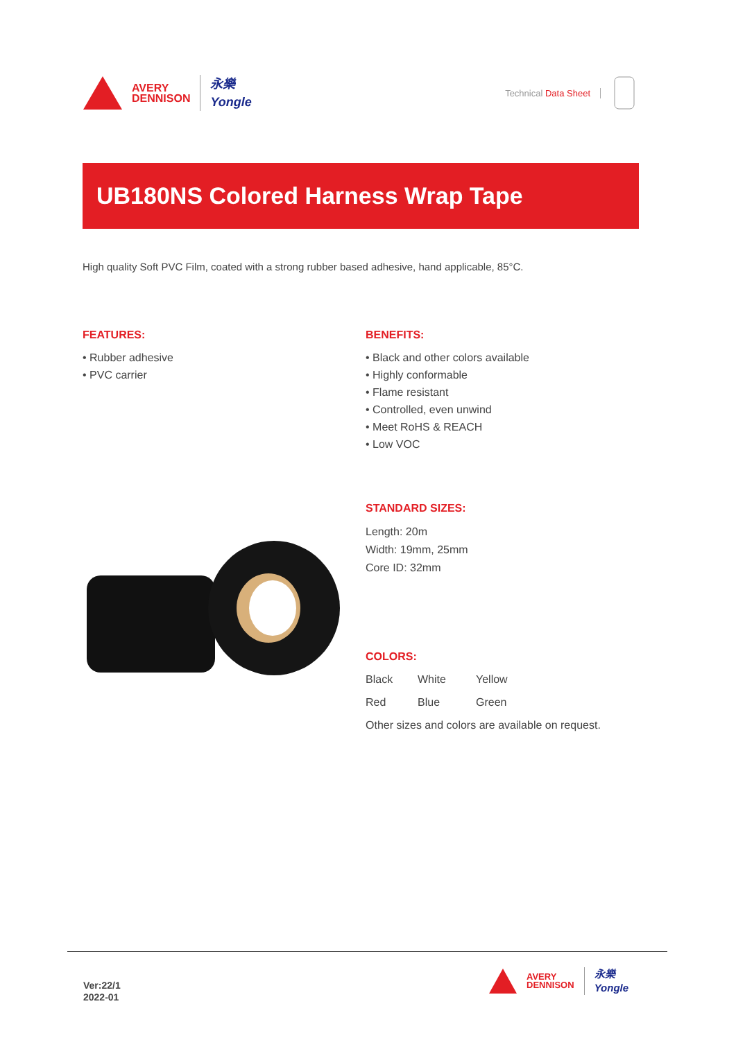AVERY
DENNISON
永樂
Yongle
Technical Data Sheet
UB180NS Colored Harness Wrap Tape
High quality Soft PVC Film, coated with a strong rubber based adhesive, hand applicable, 85°C.
FEATURES:
• Rubber adhesive
• PVC carrier
BENEFITS:
• Black and other colors available
• Highly conformable
• Flame resistant
• Controlled, even unwind
• Meet RoHS & REACH
• Low VOC
STANDARD SIZES:
Length: 20m
Width: 19mm, 25mm
Core ID: 32mm
COLORS:
Black White Yellow
Red Blue Green
Other sizes and colors are available on request.
Ver:22/1
2022-01
AVERY
DENNISON
永樂
Yongle